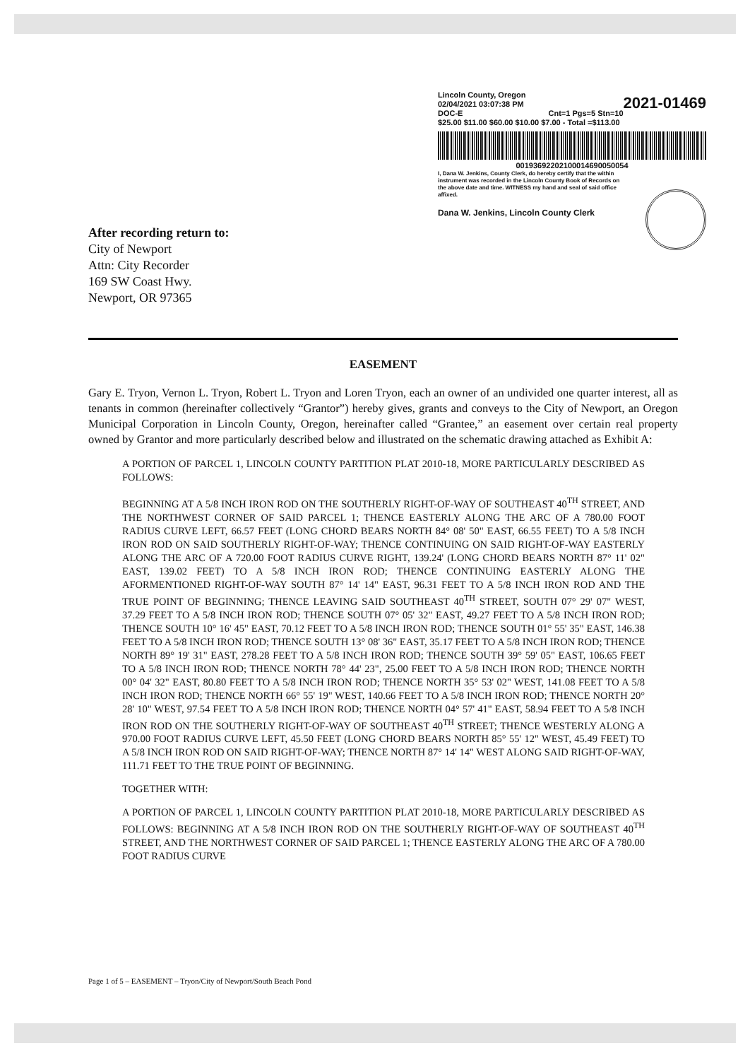2021-01469 Lincoln County, Oregon
02/04/2021 03:07:38 PM
DOC-E Cnt=1 Pgs=5 Stn=10
$25.00 $11.00 $60.00 $10.00 $7.00 - Total =$113.00
00193692202100014690050054
I, Dana W. Jenkins, County Clerk, do hereby certify that the within instrument was recorded in the Lincoln County Book of Records on the above date and time. WITNESS my hand and seal of said office affixed.
Dana W. Jenkins, Lincoln County Clerk
After recording return to:
City of Newport
Attn: City Recorder
169 SW Coast Hwy.
Newport, OR 97365
EASEMENT
Gary E. Tryon, Vernon L. Tryon, Robert L. Tryon and Loren Tryon, each an owner of an undivided one quarter interest, all as tenants in common (hereinafter collectively “Grantor”) hereby gives, grants and conveys to the City of Newport, an Oregon Municipal Corporation in Lincoln County, Oregon, hereinafter called “Grantee,” an easement over certain real property owned by Grantor and more particularly described below and illustrated on the schematic drawing attached as Exhibit A:
A PORTION OF PARCEL 1, LINCOLN COUNTY PARTITION PLAT 2010-18, MORE PARTICULARLY DESCRIBED AS FOLLOWS:
BEGINNING AT A 5/8 INCH IRON ROD ON THE SOUTHERLY RIGHT-OF-WAY OF SOUTHEAST 40<sup>TH</sup> STREET, AND THE NORTHWEST CORNER OF SAID PARCEL 1; THENCE EASTERLY ALONG THE ARC OF A 780.00 FOOT RADIUS CURVE LEFT, 66.57 FEET (LONG CHORD BEARS NORTH 84° 08' 50" EAST, 66.55 FEET) TO A 5/8 INCH IRON ROD ON SAID SOUTHERLY RIGHT-OF-WAY; THENCE CONTINUING ON SAID RIGHT-OF-WAY EASTERLY ALONG THE ARC OF A 720.00 FOOT RADIUS CURVE RIGHT, 139.24' (LONG CHORD BEARS NORTH 87° 11' 02" EAST, 139.02 FEET) TO A 5/8 INCH IRON ROD; THENCE CONTINUING EASTERLY ALONG THE AFORMENTIONED RIGHT-OF-WAY SOUTH 87° 14' 14" EAST, 96.31 FEET TO A 5/8 INCH IRON ROD AND THE TRUE POINT OF BEGINNING; THENCE LEAVING SAID SOUTHEAST 40<sup>TH</sup> STREET, SOUTH 07° 29' 07" WEST, 37.29 FEET TO A 5/8 INCH IRON ROD; THENCE SOUTH 07° 05' 32" EAST, 49.27 FEET TO A 5/8 INCH IRON ROD; THENCE SOUTH 10° 16' 45" EAST, 70.12 FEET TO A 5/8 INCH IRON ROD; THENCE SOUTH 01° 55' 35" EAST, 146.38 FEET TO A 5/8 INCH IRON ROD; THENCE SOUTH 13° 08' 36" EAST, 35.17 FEET TO A 5/8 INCH IRON ROD; THENCE NORTH 89° 19' 31" EAST, 278.28 FEET TO A 5/8 INCH IRON ROD; THENCE SOUTH 39° 59' 05" EAST, 106.65 FEET TO A 5/8 INCH IRON ROD; THENCE NORTH 78° 44' 23", 25.00 FEET TO A 5/8 INCH IRON ROD; THENCE NORTH 00° 04' 32" EAST, 80.80 FEET TO A 5/8 INCH IRON ROD; THENCE NORTH 35° 53' 02" WEST, 141.08 FEET TO A 5/8 INCH IRON ROD; THENCE NORTH 66° 55' 19" WEST, 140.66 FEET TO A 5/8 INCH IRON ROD; THENCE NORTH 20° 28' 10" WEST, 97.54 FEET TO A 5/8 INCH IRON ROD; THENCE NORTH 04° 57' 41" EAST, 58.94 FEET TO A 5/8 INCH IRON ROD ON THE SOUTHERLY RIGHT-OF-WAY OF SOUTHEAST 40<sup>TH</sup> STREET; THENCE WESTERLY ALONG A 970.00 FOOT RADIUS CURVE LEFT, 45.50 FEET (LONG CHORD BEARS NORTH 85° 55' 12" WEST, 45.49 FEET) TO A 5/8 INCH IRON ROD ON SAID RIGHT-OF-WAY; THENCE NORTH 87° 14' 14" WEST ALONG SAID RIGHT-OF-WAY, 111.71 FEET TO THE TRUE POINT OF BEGINNING.
TOGETHER WITH:
A PORTION OF PARCEL 1, LINCOLN COUNTY PARTITION PLAT 2010-18, MORE PARTICULARLY DESCRIBED AS FOLLOWS: BEGINNING AT A 5/8 INCH IRON ROD ON THE SOUTHERLY RIGHT-OF-WAY OF SOUTHEAST 40<sup>TH</sup> STREET, AND THE NORTHWEST CORNER OF SAID PARCEL 1; THENCE EASTERLY ALONG THE ARC OF A 780.00 FOOT RADIUS CURVE
Page 1 of 5 – EASEMENT – Tryon/City of Newport/South Beach Pond